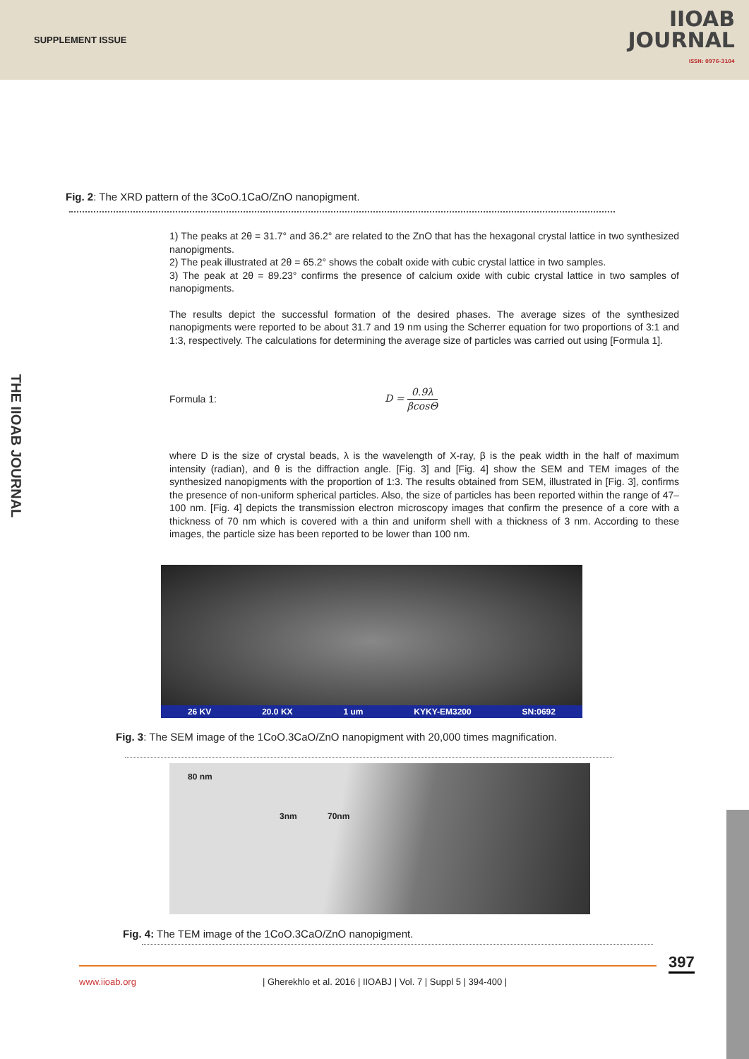SUPPLEMENT ISSUE
IIOAB
JOURNAL
ISSN: 0976-3104
THE IIOAB JOURNAL
Fig. 2: The XRD pattern of the 3CoO.1CaO/ZnO nanopigment.
1) The peaks at 2θ = 31.7° and 36.2° are related to the ZnO that has the hexagonal crystal lattice in two synthesized nanopigments.
2) The peak illustrated at 2θ = 65.2° shows the cobalt oxide with cubic crystal lattice in two samples.
3) The peak at 2θ = 89.23° confirms the presence of calcium oxide with cubic crystal lattice in two samples of nanopigments.
The results depict the successful formation of the desired phases. The average sizes of the synthesized nanopigments were reported to be about 31.7 and 19 nm using the Scherrer equation for two proportions of 3:1 and 1:3, respectively. The calculations for determining the average size of particles was carried out using [Formula 1].
Formula 1: D = 0.9λ βcosΘ
where D is the size of crystal beads, λ is the wavelength of X-ray, β is the peak width in the half of maximum intensity (radian), and θ is the diffraction angle. [Fig. 3] and [Fig. 4] show the SEM and TEM images of the synthesized nanopigments with the proportion of 1:3. The results obtained from SEM, illustrated in [Fig. 3], confirms the presence of non-uniform spherical particles. Also, the size of particles has been reported within the range of 47–100 nm. [Fig. 4] depicts the transmission electron microscopy images that confirm the presence of a core with a thickness of 70 nm which is covered with a thin and uniform shell with a thickness of 3 nm. According to these images, the particle size has been reported to be lower than 100 nm.
26 KV 20.0 KX 1 um KYKY-EM3200 SN:0692
Fig. 3: The SEM image of the 1CoO.3CaO/ZnO nanopigment with 20,000 times magnification.
80 nm
3nm 70nm
Fig. 4: The TEM image of the 1CoO.3CaO/ZnO nanopigment.
397
www.iioab.org | Gherekhlo et al. 2016 | IIOABJ | Vol. 7 | Suppl 5 | 394-400 |